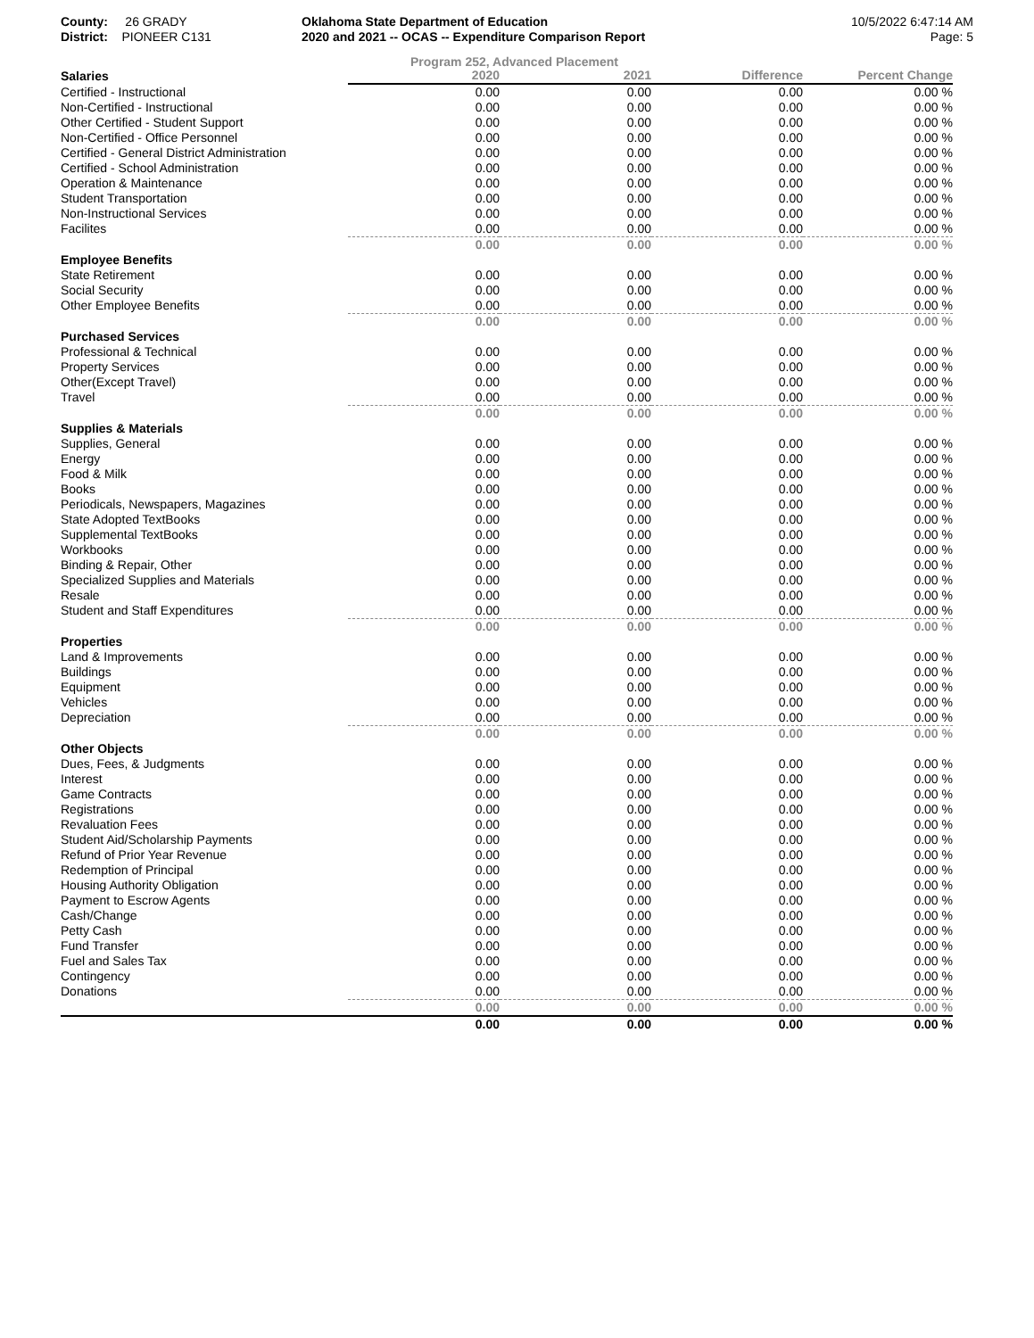County: 26 GRADY
District: PIONEER C131
Oklahoma State Department of Education
2020 and 2021 -- OCAS -- Expenditure Comparison Report
10/5/2022 6:47:14 AM
Page: 5
Program 252, Advanced Placement
| Salaries | 2020 | 2021 | Difference | Percent Change |
| Certified - Instructional | 0.00 | 0.00 | 0.00 | 0.00 % |
| Non-Certified - Instructional | 0.00 | 0.00 | 0.00 | 0.00 % |
| Other Certified - Student Support | 0.00 | 0.00 | 0.00 | 0.00 % |
| Non-Certified - Office Personnel | 0.00 | 0.00 | 0.00 | 0.00 % |
| Certified - General District Administration | 0.00 | 0.00 | 0.00 | 0.00 % |
| Certified - School Administration | 0.00 | 0.00 | 0.00 | 0.00 % |
| Operation & Maintenance | 0.00 | 0.00 | 0.00 | 0.00 % |
| Student Transportation | 0.00 | 0.00 | 0.00 | 0.00 % |
| Non-Instructional Services | 0.00 | 0.00 | 0.00 | 0.00 % |
| Facilites | 0.00 | 0.00 | 0.00 | 0.00 % |
| | 0.00 | 0.00 | 0.00 | 0.00 % |
| Employee Benefits | | | | |
| State Retirement | 0.00 | 0.00 | 0.00 | 0.00 % |
| Social Security | 0.00 | 0.00 | 0.00 | 0.00 % |
| Other Employee Benefits | 0.00 | 0.00 | 0.00 | 0.00 % |
| | 0.00 | 0.00 | 0.00 | 0.00 % |
| Purchased Services | | | | |
| Professional & Technical | 0.00 | 0.00 | 0.00 | 0.00 % |
| Property Services | 0.00 | 0.00 | 0.00 | 0.00 % |
| Other(Except Travel) | 0.00 | 0.00 | 0.00 | 0.00 % |
| Travel | 0.00 | 0.00 | 0.00 | 0.00 % |
| | 0.00 | 0.00 | 0.00 | 0.00 % |
| Supplies & Materials | | | | |
| Supplies, General | 0.00 | 0.00 | 0.00 | 0.00 % |
| Energy | 0.00 | 0.00 | 0.00 | 0.00 % |
| Food & Milk | 0.00 | 0.00 | 0.00 | 0.00 % |
| Books | 0.00 | 0.00 | 0.00 | 0.00 % |
| Periodicals, Newspapers, Magazines | 0.00 | 0.00 | 0.00 | 0.00 % |
| State Adopted TextBooks | 0.00 | 0.00 | 0.00 | 0.00 % |
| Supplemental TextBooks | 0.00 | 0.00 | 0.00 | 0.00 % |
| Workbooks | 0.00 | 0.00 | 0.00 | 0.00 % |
| Binding & Repair, Other | 0.00 | 0.00 | 0.00 | 0.00 % |
| Specialized Supplies and Materials | 0.00 | 0.00 | 0.00 | 0.00 % |
| Resale | 0.00 | 0.00 | 0.00 | 0.00 % |
| Student and Staff Expenditures | 0.00 | 0.00 | 0.00 | 0.00 % |
| | 0.00 | 0.00 | 0.00 | 0.00 % |
| Properties | | | | |
| Land & Improvements | 0.00 | 0.00 | 0.00 | 0.00 % |
| Buildings | 0.00 | 0.00 | 0.00 | 0.00 % |
| Equipment | 0.00 | 0.00 | 0.00 | 0.00 % |
| Vehicles | 0.00 | 0.00 | 0.00 | 0.00 % |
| Depreciation | 0.00 | 0.00 | 0.00 | 0.00 % |
| | 0.00 | 0.00 | 0.00 | 0.00 % |
| Other Objects | | | | |
| Dues, Fees, & Judgments | 0.00 | 0.00 | 0.00 | 0.00 % |
| Interest | 0.00 | 0.00 | 0.00 | 0.00 % |
| Game Contracts | 0.00 | 0.00 | 0.00 | 0.00 % |
| Registrations | 0.00 | 0.00 | 0.00 | 0.00 % |
| Revaluation Fees | 0.00 | 0.00 | 0.00 | 0.00 % |
| Student Aid/Scholarship Payments | 0.00 | 0.00 | 0.00 | 0.00 % |
| Refund of Prior Year Revenue | 0.00 | 0.00 | 0.00 | 0.00 % |
| Redemption of Principal | 0.00 | 0.00 | 0.00 | 0.00 % |
| Housing Authority Obligation | 0.00 | 0.00 | 0.00 | 0.00 % |
| Payment to Escrow Agents | 0.00 | 0.00 | 0.00 | 0.00 % |
| Cash/Change | 0.00 | 0.00 | 0.00 | 0.00 % |
| Petty Cash | 0.00 | 0.00 | 0.00 | 0.00 % |
| Fund Transfer | 0.00 | 0.00 | 0.00 | 0.00 % |
| Fuel and Sales Tax | 0.00 | 0.00 | 0.00 | 0.00 % |
| Contingency | 0.00 | 0.00 | 0.00 | 0.00 % |
| Donations | 0.00 | 0.00 | 0.00 | 0.00 % |
| | 0.00 | 0.00 | 0.00 | 0.00 % |
| | 0.00 | 0.00 | 0.00 | 0.00 % |